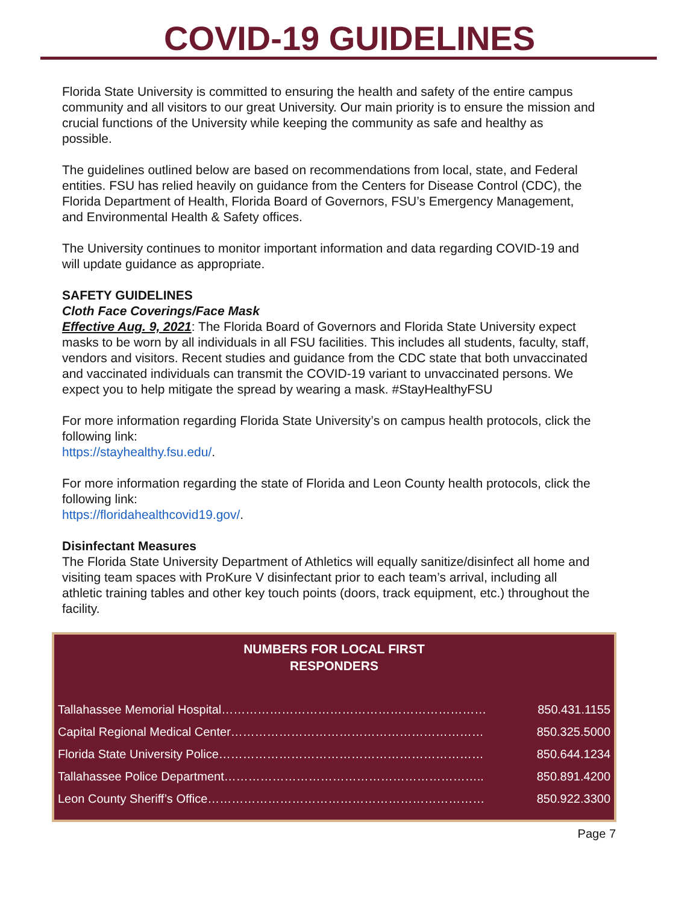COVID-19 GUIDELINES
Florida State University is committed to ensuring the health and safety of the entire campus community and all visitors to our great University. Our main priority is to ensure the mission and crucial functions of the University while keeping the community as safe and healthy as possible.
The guidelines outlined below are based on recommendations from local, state, and Federal entities. FSU has relied heavily on guidance from the Centers for Disease Control (CDC), the Florida Department of Health, Florida Board of Governors, FSU’s Emergency Management, and Environmental Health & Safety offices.
The University continues to monitor important information and data regarding COVID-19 and will update guidance as appropriate.
SAFETY GUIDELINES
Cloth Face Coverings/Face Mask
Effective Aug. 9, 2021: The Florida Board of Governors and Florida State University expect masks to be worn by all individuals in all FSU facilities. This includes all students, faculty, staff, vendors and visitors. Recent studies and guidance from the CDC state that both unvaccinated and vaccinated individuals can transmit the COVID-19 variant to unvaccinated persons. We expect you to help mitigate the spread by wearing a mask. #StayHealthyFSU
For more information regarding Florida State University’s on campus health protocols, click the following link:
https://stayhealthy.fsu.edu/.
For more information regarding the state of Florida and Leon County health protocols, click the following link:
https://floridahealthcovid19.gov/.
Disinfectant Measures
The Florida State University Department of Athletics will equally sanitize/disinfect all home and visiting team spaces with ProKure V disinfectant prior to each team’s arrival, including all athletic training tables and other key touch points (doors, track equipment, etc.) throughout the facility.
NUMBERS FOR LOCAL FIRST
RESPONDERS
| Tallahassee Memorial Hospital………………………………………………………… | 850.431.1155 |
| Capital Regional Medical Center……………………………………………………… | 850.325.5000 |
| Florida State University Police………………………………………………………… | 850.644.1234 |
| Tallahassee Police Department……………………………………………………….. | 850.891.4200 |
| Leon County Sheriff’s Office…………………………………………………………… | 850.922.3300 |
Page 7